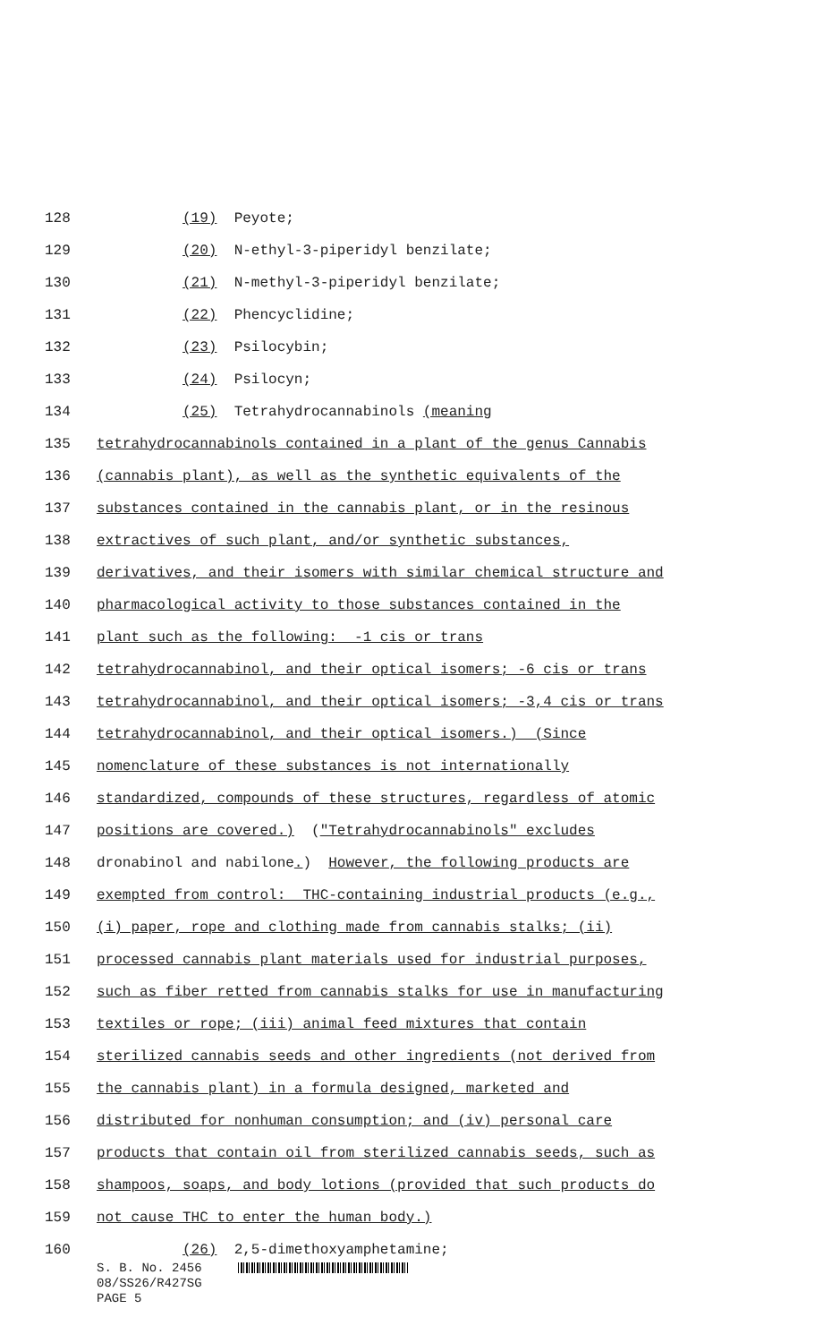128 (19) Peyote;
129 (20) N-ethyl-3-piperidyl benzilate;
130 (21) N-methyl-3-piperidyl benzilate;
131 (22) Phencyclidine;
132 (23) Psilocybin;
133 (24) Psilocyn;
134 (25) Tetrahydrocannabinols (meaning
135 tetrahydrocannabinols contained in a plant of the genus Cannabis
136 (cannabis plant), as well as the synthetic equivalents of the
137 substances contained in the cannabis plant, or in the resinous
138 extractives of such plant, and/or synthetic substances,
139 derivatives, and their isomers with similar chemical structure and
140 pharmacological activity to those substances contained in the
141 plant such as the following: -1 cis or trans
142 tetrahydrocannabinol, and their optical isomers; -6 cis or trans
143 tetrahydrocannabinol, and their optical isomers; -3,4 cis or trans
144 tetrahydrocannabinol, and their optical isomers.) (Since
145 nomenclature of these substances is not internationally
146 standardized, compounds of these structures, regardless of atomic
147 positions are covered.) ("Tetrahydrocannabinols" excludes
148 dronabinol and nabilone.) However, the following products are
149 exempted from control: THC-containing industrial products (e.g.,
150 (i) paper, rope and clothing made from cannabis stalks; (ii)
151 processed cannabis plant materials used for industrial purposes,
152 such as fiber retted from cannabis stalks for use in manufacturing
153 textiles or rope; (iii) animal feed mixtures that contain
154 sterilized cannabis seeds and other ingredients (not derived from
155 the cannabis plant) in a formula designed, marketed and
156 distributed for nonhuman consumption; and (iv) personal care
157 products that contain oil from sterilized cannabis seeds, such as
158 shampoos, soaps, and body lotions (provided that such products do
159 not cause THC to enter the human body.)
160 (26) 2,5-dimethoxyamphetamine;
S. B. No. 2456
08/SS26/R427SG
PAGE 5